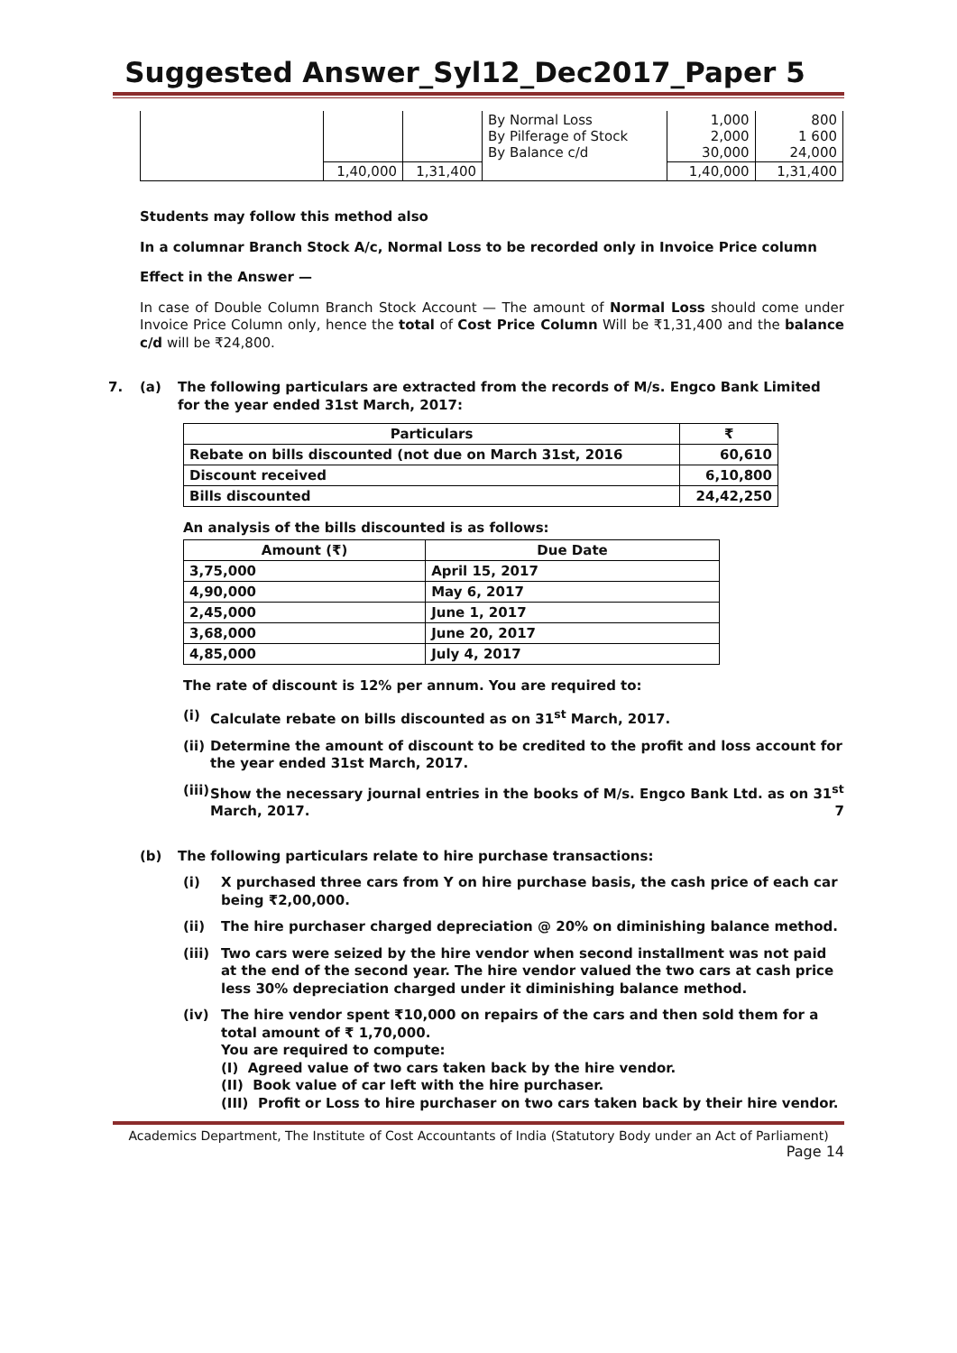Suggested Answer_Syl12_Dec2017_Paper 5
| | | | By Normal Loss By Pilferage of Stock By Balance c/d | 1,000 2,000 30,000 | 800 1 600 24,000 |
| | 1,40,000 | 1,31,400 | | 1,40,000 | 1,31,400 |
Students may follow this method also
In a columnar Branch Stock A/c, Normal Loss to be recorded only in Invoice Price column
Effect in the Answer —
In case of Double Column Branch Stock Account — The amount of Normal Loss should come under Invoice Price Column only, hence the total of Cost Price Column Will be ₹1,31,400 and the balance c/d will be ₹24,800.
7. (a) The following particulars are extracted from the records of M/s. Engco Bank Limited for the year ended 31st March, 2017:
| Particulars | ₹ |
| --- | --- |
| Rebate on bills discounted (not due on March 31st, 2016 | 60,610 |
| Discount received | 6,10,800 |
| Bills discounted | 24,42,250 |
An analysis of the bills discounted is as follows:
| Amount (₹) | Due Date |
| --- | --- |
| 3,75,000 | April 15, 2017 |
| 4,90,000 | May 6, 2017 |
| 2,45,000 | June 1, 2017 |
| 3,68,000 | June 20, 2017 |
| 4,85,000 | July 4, 2017 |
The rate of discount is 12% per annum. You are required to:
(i) Calculate rebate on bills discounted as on 31<sup>st</sup> March, 2017.
(ii) Determine the amount of discount to be credited to the profit and loss account for the year ended 31st March, 2017.
(iii) Show the necessary journal entries in the books of M/s. Engco Bank Ltd. as on 31<sup>st</sup> March, 2017. 7
(b) The following particulars relate to hire purchase transactions:
(i) X purchased three cars from Y on hire purchase basis, the cash price of each car being ₹2,00,000.
(ii) The hire purchaser charged depreciation @ 20% on diminishing balance method.
(iii) Two cars were seized by the hire vendor when second installment was not paid at the end of the second year. The hire vendor valued the two cars at cash price less 30% depreciation charged under it diminishing balance method.
(iv) The hire vendor spent ₹10,000 on repairs of the cars and then sold them for a total amount of ₹ 1,70,000.
You are required to compute:
(I) Agreed value of two cars taken back by the hire vendor.
(II) Book value of car left with the hire purchaser.
(III) Profit or Loss to hire purchaser on two cars taken back by their hire vendor.
Academics Department, The Institute of Cost Accountants of India (Statutory Body under an Act of Parliament)
Page 14